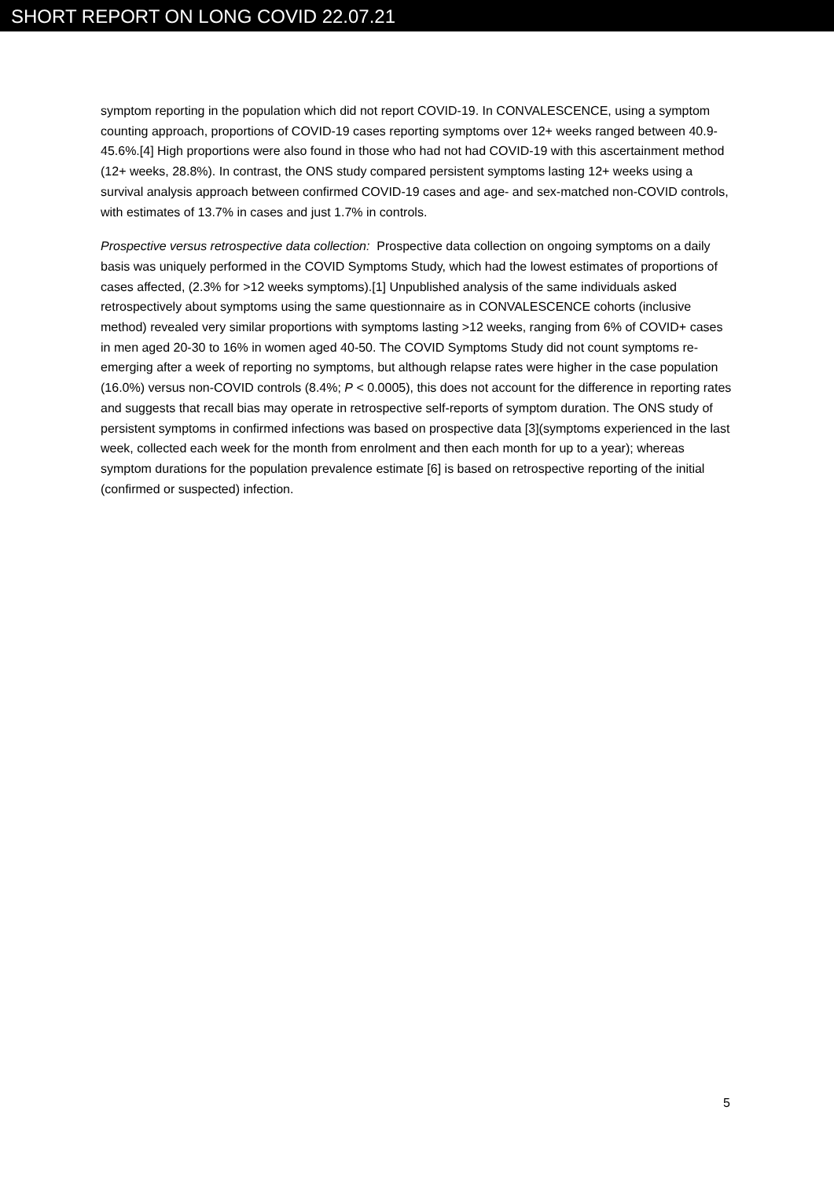SHORT REPORT ON LONG COVID 22.07.21
symptom reporting in the population which did not report COVID-19. In CONVALESCENCE, using a symptom counting approach, proportions of COVID-19 cases reporting symptoms over 12+ weeks ranged between 40.9-45.6%.[4] High proportions were also found in those who had not had COVID-19 with this ascertainment method (12+ weeks, 28.8%). In contrast, the ONS study compared persistent symptoms lasting 12+ weeks using a survival analysis approach between confirmed COVID-19 cases and age- and sex-matched non-COVID controls, with estimates of 13.7% in cases and just 1.7% in controls.
Prospective versus retrospective data collection: Prospective data collection on ongoing symptoms on a daily basis was uniquely performed in the COVID Symptoms Study, which had the lowest estimates of proportions of cases affected, (2.3% for >12 weeks symptoms).[1] Unpublished analysis of the same individuals asked retrospectively about symptoms using the same questionnaire as in CONVALESCENCE cohorts (inclusive method) revealed very similar proportions with symptoms lasting >12 weeks, ranging from 6% of COVID+ cases in men aged 20-30 to 16% in women aged 40-50. The COVID Symptoms Study did not count symptoms re-emerging after a week of reporting no symptoms, but although relapse rates were higher in the case population (16.0%) versus non-COVID controls (8.4%; P < 0.0005), this does not account for the difference in reporting rates and suggests that recall bias may operate in retrospective self-reports of symptom duration. The ONS study of persistent symptoms in confirmed infections was based on prospective data [3](symptoms experienced in the last week, collected each week for the month from enrolment and then each month for up to a year); whereas symptom durations for the population prevalence estimate [6] is based on retrospective reporting of the initial (confirmed or suspected) infection.
5